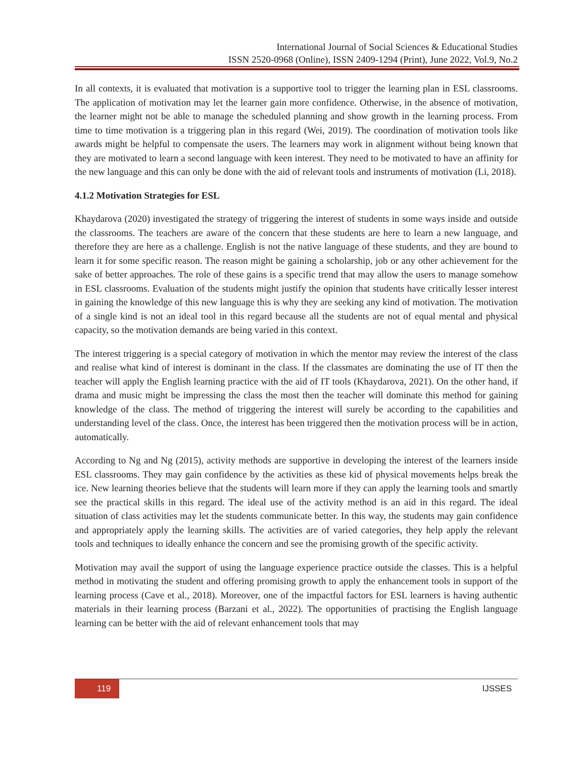International Journal of Social Sciences & Educational Studies
ISSN 2520-0968 (Online), ISSN 2409-1294 (Print), June 2022, Vol.9, No.2
In all contexts, it is evaluated that motivation is a supportive tool to trigger the learning plan in ESL classrooms. The application of motivation may let the learner gain more confidence. Otherwise, in the absence of motivation, the learner might not be able to manage the scheduled planning and show growth in the learning process. From time to time motivation is a triggering plan in this regard (Wei, 2019). The coordination of motivation tools like awards might be helpful to compensate the users. The learners may work in alignment without being known that they are motivated to learn a second language with keen interest. They need to be motivated to have an affinity for the new language and this can only be done with the aid of relevant tools and instruments of motivation (Li, 2018).
4.1.2 Motivation Strategies for ESL
Khaydarova (2020) investigated the strategy of triggering the interest of students in some ways inside and outside the classrooms. The teachers are aware of the concern that these students are here to learn a new language, and therefore they are here as a challenge. English is not the native language of these students, and they are bound to learn it for some specific reason. The reason might be gaining a scholarship, job or any other achievement for the sake of better approaches. The role of these gains is a specific trend that may allow the users to manage somehow in ESL classrooms. Evaluation of the students might justify the opinion that students have critically lesser interest in gaining the knowledge of this new language this is why they are seeking any kind of motivation. The motivation of a single kind is not an ideal tool in this regard because all the students are not of equal mental and physical capacity, so the motivation demands are being varied in this context.
The interest triggering is a special category of motivation in which the mentor may review the interest of the class and realise what kind of interest is dominant in the class. If the classmates are dominating the use of IT then the teacher will apply the English learning practice with the aid of IT tools (Khaydarova, 2021). On the other hand, if drama and music might be impressing the class the most then the teacher will dominate this method for gaining knowledge of the class. The method of triggering the interest will surely be according to the capabilities and understanding level of the class. Once, the interest has been triggered then the motivation process will be in action, automatically.
According to Ng and Ng (2015), activity methods are supportive in developing the interest of the learners inside ESL classrooms. They may gain confidence by the activities as these kid of physical movements helps break the ice. New learning theories believe that the students will learn more if they can apply the learning tools and smartly see the practical skills in this regard. The ideal use of the activity method is an aid in this regard. The ideal situation of class activities may let the students communicate better. In this way, the students may gain confidence and appropriately apply the learning skills. The activities are of varied categories, they help apply the relevant tools and techniques to ideally enhance the concern and see the promising growth of the specific activity.
Motivation may avail the support of using the language experience practice outside the classes. This is a helpful method in motivating the student and offering promising growth to apply the enhancement tools in support of the learning process (Cave et al., 2018). Moreover, one of the impactful factors for ESL learners is having authentic materials in their learning process (Barzani et al., 2022). The opportunities of practising the English language learning can be better with the aid of relevant enhancement tools that may
119
IJSSES